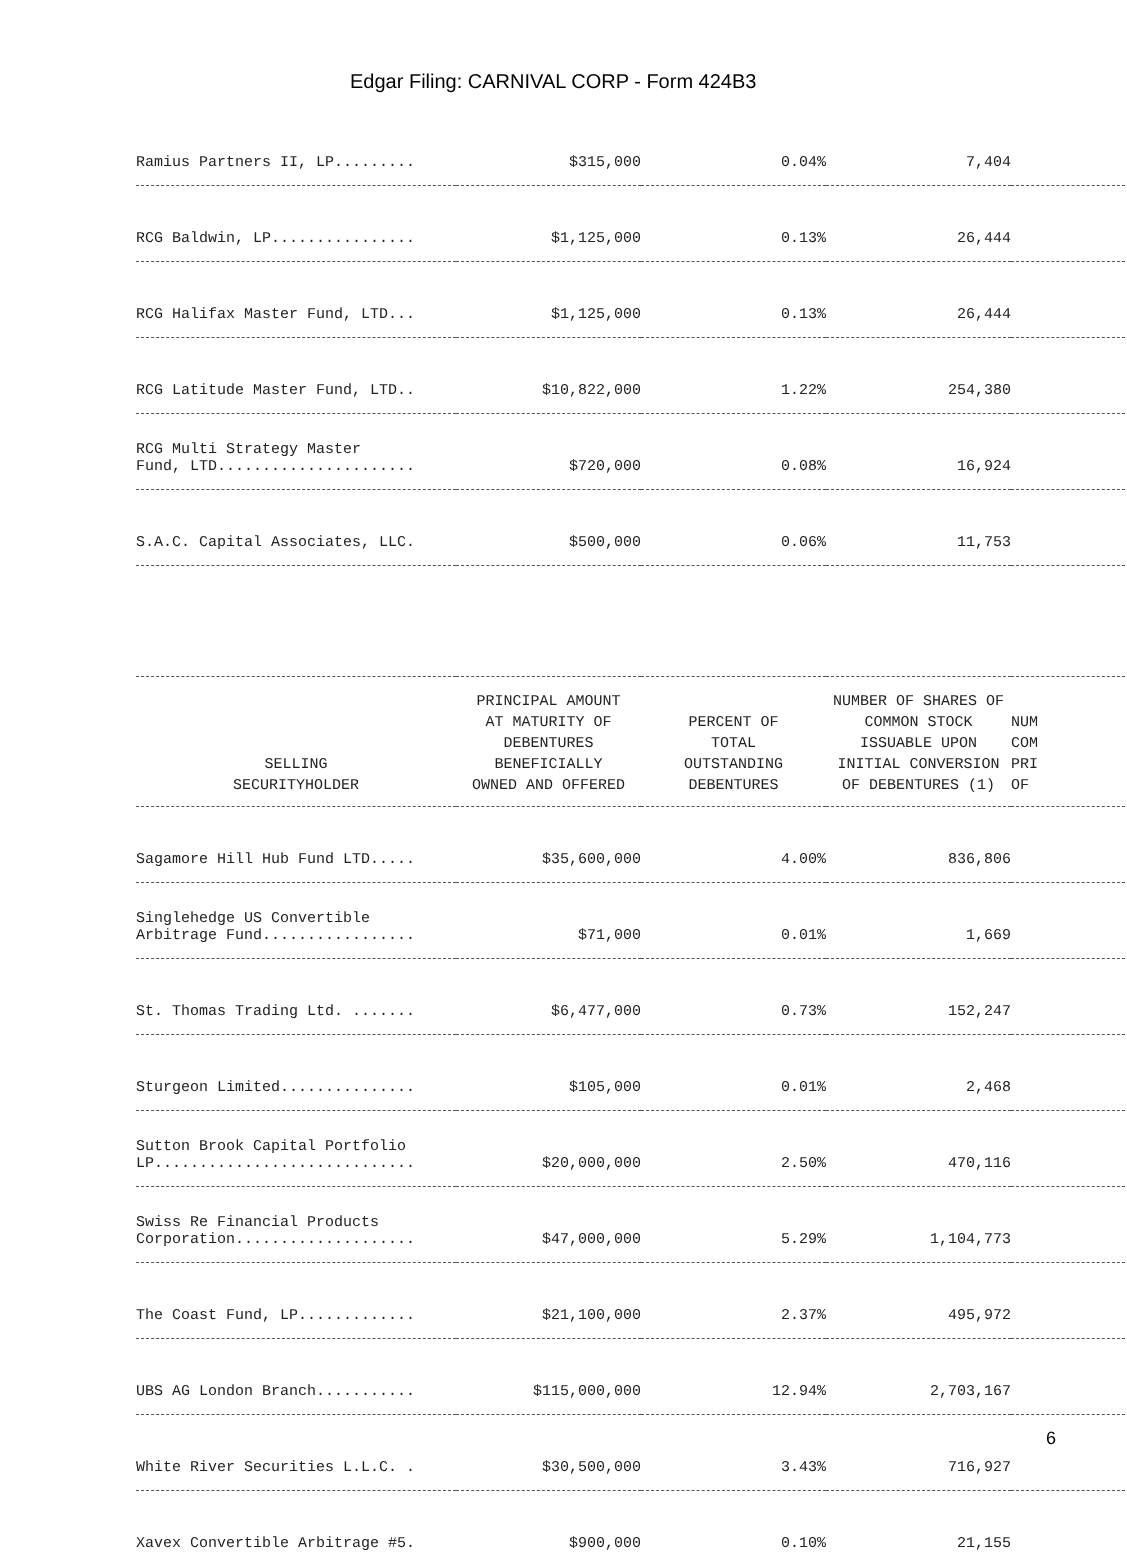Edgar Filing: CARNIVAL CORP - Form 424B3
| Ramius Partners II, LP......... | $315,000 | 0.04% | 7,404 | |
| RCG Baldwin, LP................ | $1,125,000 | 0.13% | 26,444 | |
| RCG Halifax Master Fund, LTD... | $1,125,000 | 0.13% | 26,444 | |
| RCG Latitude Master Fund, LTD.. | $10,822,000 | 1.22% | 254,380 | |
| RCG Multi Strategy Master Fund, LTD...................... | $720,000 | 0.08% | 16,924 | |
| S.A.C. Capital Associates, LLC. | $500,000 | 0.06% | 11,753 | |
| SELLING SECURITYHOLDER | PRINCIPAL AMOUNT AT MATURITY OF DEBENTURES BENEFICIALLY OWNED AND OFFERED | PERCENT OF TOTAL OUTSTANDING DEBENTURES | NUMBER OF SHARES OF COMMON STOCK ISSUABLE UPON INITIAL CONVERSION OF DEBENTURES (1) | NUM COM PRI OF |
| Sagamore Hill Hub Fund LTD..... | $35,600,000 | 4.00% | 836,806 | |
| Singlehedge US Convertible Arbitrage Fund................. | $71,000 | 0.01% | 1,669 | |
| St. Thomas Trading Ltd. ....... | $6,477,000 | 0.73% | 152,247 | |
| Sturgeon Limited............... | $105,000 | 0.01% | 2,468 | |
| Sutton Brook Capital Portfolio LP............................. | $20,000,000 | 2.50% | 470,116 | |
| Swiss Re Financial Products Corporation.................... | $47,000,000 | 5.29% | 1,104,773 | |
| The Coast Fund, LP............. | $21,100,000 | 2.37% | 495,972 | |
| UBS AG London Branch........... | $115,000,000 | 12.94% | 2,703,167 | |
| White River Securities L.L.C. . | $30,500,000 | 3.43% | 716,927 | |
| Xavex Convertible Arbitrage #5. | $900,000 | 0.10% | 21,155 | |
6